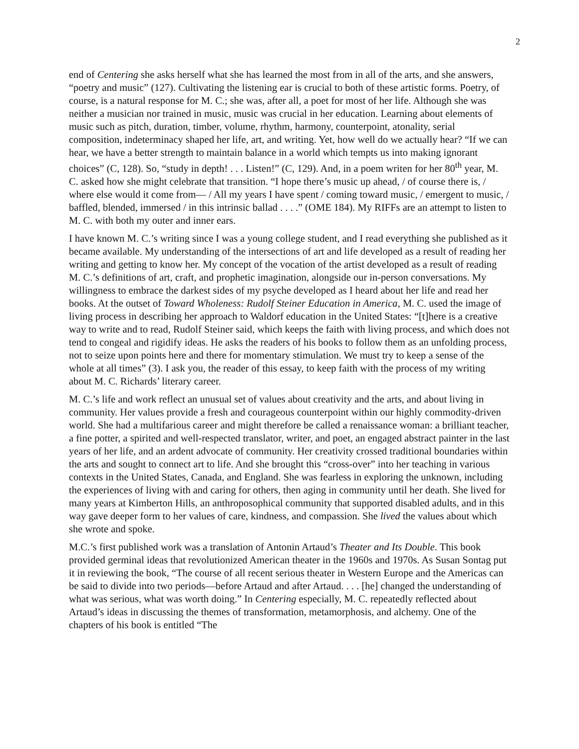2
end of Centering she asks herself what she has learned the most from in all of the arts, and she answers, “poetry and music” (127). Cultivating the listening ear is crucial to both of these artistic forms. Poetry, of course, is a natural response for M. C.; she was, after all, a poet for most of her life. Although she was neither a musician nor trained in music, music was crucial in her education. Learning about elements of music such as pitch, duration, timber, volume, rhythm, harmony, counterpoint, atonality, serial composition, indeterminacy shaped her life, art, and writing. Yet, how well do we actually hear? “If we can hear, we have a better strength to maintain balance in a world which tempts us into making ignorant choices” (C, 128). So, “study in depth! . . . Listen!” (C, 129). And, in a poem writen for her 80<sup>th</sup> year, M. C. asked how she might celebrate that transition. “I hope there’s music up ahead, / of course there is, / where else would it come from— / All my years I have spent / coming toward music, / emergent to music, / baffled, blended, immersed / in this intrinsic ballad . . . .” (OME 184). My RIFFs are an attempt to listen to M. C. with both my outer and inner ears.
I have known M. C.’s writing since I was a young college student, and I read everything she published as it became available. My understanding of the intersections of art and life developed as a result of reading her writing and getting to know her. My concept of the vocation of the artist developed as a result of reading M. C.’s definitions of art, craft, and prophetic imagination, alongside our in-person conversations. My willingness to embrace the darkest sides of my psyche developed as I heard about her life and read her books. At the outset of Toward Wholeness: Rudolf Steiner Education in America, M. C. used the image of living process in describing her approach to Waldorf education in the United States: “[t]here is a creative way to write and to read, Rudolf Steiner said, which keeps the faith with living process, and which does not tend to congeal and rigidify ideas. He asks the readers of his books to follow them as an unfolding process, not to seize upon points here and there for momentary stimulation. We must try to keep a sense of the whole at all times” (3). I ask you, the reader of this essay, to keep faith with the process of my writing about M. C. Richards’ literary career.
M. C.’s life and work reflect an unusual set of values about creativity and the arts, and about living in community. Her values provide a fresh and courageous counterpoint within our highly commodity-driven world. She had a multifarious career and might therefore be called a renaissance woman: a brilliant teacher, a fine potter, a spirited and well-respected translator, writer, and poet, an engaged abstract painter in the last years of her life, and an ardent advocate of community. Her creativity crossed traditional boundaries within the arts and sought to connect art to life. And she brought this “cross-over” into her teaching in various contexts in the United States, Canada, and England. She was fearless in exploring the unknown, including the experiences of living with and caring for others, then aging in community until her death. She lived for many years at Kimberton Hills, an anthroposophical community that supported disabled adults, and in this way gave deeper form to her values of care, kindness, and compassion. She lived the values about which she wrote and spoke.
M.C.’s first published work was a translation of Antonin Artaud’s Theater and Its Double. This book provided germinal ideas that revolutionized American theater in the 1960s and 1970s. As Susan Sontag put it in reviewing the book, “The course of all recent serious theater in Western Europe and the Americas can be said to divide into two periods—before Artaud and after Artaud. . . . [he] changed the understanding of what was serious, what was worth doing.” In Centering especially, M. C. repeatedly reflected about Artaud’s ideas in discussing the themes of transformation, metamorphosis, and alchemy. One of the chapters of his book is entitled “The